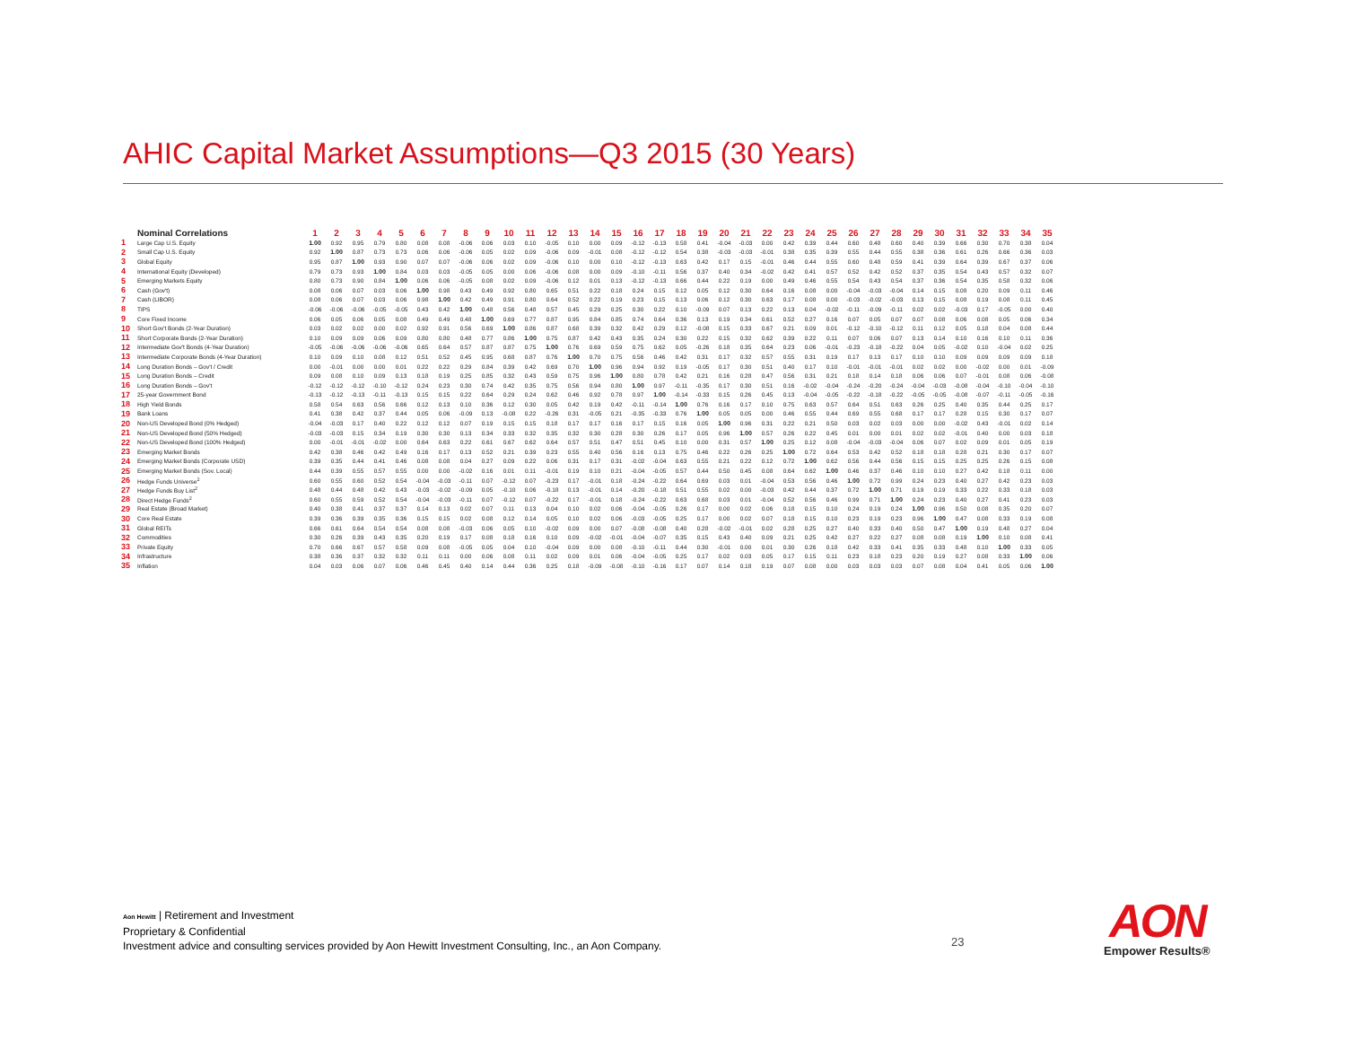AHIC Capital Market Assumptions—Q3 2015 (30 Years)
| | Nominal Correlations | 1 | 2 | 3 | 4 | 5 | 6 | 7 | 8 | 9 | 10 | 11 | 12 | 13 | 14 | 15 | 16 | 17 | 18 | 19 | 20 | 21 | 22 | 23 | 24 | 25 | 26 | 27 | 28 | 29 | 30 | 31 | 32 | 33 | 34 | 35 |
| --- | --- | --- | --- | --- | --- | --- | --- | --- | --- | --- | --- | --- | --- | --- | --- | --- | --- | --- | --- | --- | --- | --- | --- | --- | --- | --- | --- | --- | --- | --- | --- | --- | --- | --- | --- | --- |
| 1 | Large Cap U.S. Equity | 1.00 | 0.92 | 0.95 | 0.79 | 0.80 | 0.08 | 0.08 | -0.06 | 0.06 | 0.03 | 0.10 | -0.05 | 0.10 | 0.00 | 0.09 | -0.12 | -0.13 | 0.58 | 0.41 | -0.04 | -0.03 | 0.00 | 0.42 | 0.39 | 0.44 | 0.60 | 0.48 | 0.60 | 0.40 | 0.39 | 0.66 | 0.30 | 0.70 | 0.38 | 0.04 |
| 2 | Small Cap U.S. Equity | 0.92 | 1.00 | 0.87 | 0.73 | 0.73 | 0.06 | 0.06 | -0.06 | 0.05 | 0.02 | 0.09 | -0.06 | 0.09 | -0.01 | 0.08 | -0.12 | -0.12 | 0.54 | 0.38 | -0.03 | -0.03 | -0.01 | 0.38 | 0.35 | 0.39 | 0.55 | 0.44 | 0.55 | 0.38 | 0.36 | 0.61 | 0.26 | 0.66 | 0.36 | 0.03 |
| 3 | Global Equity | 0.95 | 0.87 | 1.00 | 0.93 | 0.90 | 0.07 | 0.07 | -0.06 | 0.06 | 0.02 | 0.09 | -0.06 | 0.10 | 0.00 | 0.10 | -0.12 | -0.13 | 0.63 | 0.42 | 0.17 | 0.15 | -0.01 | 0.46 | 0.44 | 0.55 | 0.60 | 0.48 | 0.59 | 0.41 | 0.39 | 0.64 | 0.39 | 0.67 | 0.37 | 0.06 |
| 4 | International Equity (Developed) | 0.79 | 0.73 | 0.93 | 1.00 | 0.84 | 0.03 | 0.03 | -0.05 | 0.05 | 0.00 | 0.06 | -0.06 | 0.08 | 0.00 | 0.09 | -0.10 | -0.11 | 0.56 | 0.37 | 0.40 | 0.34 | -0.02 | 0.42 | 0.41 | 0.57 | 0.52 | 0.42 | 0.52 | 0.37 | 0.35 | 0.54 | 0.43 | 0.57 | 0.32 | 0.07 |
| 5 | Emerging Markets Equity | 0.80 | 0.73 | 0.90 | 0.84 | 1.00 | 0.06 | 0.06 | -0.05 | 0.08 | 0.02 | 0.09 | -0.06 | 0.12 | 0.01 | 0.13 | -0.12 | -0.13 | 0.66 | 0.44 | 0.22 | 0.19 | 0.00 | 0.49 | 0.46 | 0.55 | 0.54 | 0.43 | 0.54 | 0.37 | 0.36 | 0.54 | 0.35 | 0.58 | 0.32 | 0.06 |
| 6 | Cash (Gov't) | 0.08 | 0.06 | 0.07 | 0.03 | 0.06 | 1.00 | 0.98 | 0.43 | 0.49 | 0.92 | 0.80 | 0.65 | 0.51 | 0.22 | 0.18 | 0.24 | 0.15 | 0.12 | 0.05 | 0.12 | 0.30 | 0.64 | 0.16 | 0.08 | 0.00 | -0.04 | -0.03 | -0.04 | 0.14 | 0.15 | 0.08 | 0.20 | 0.09 | 0.11 | 0.46 |
| 7 | Cash (LIBOR) | 0.08 | 0.06 | 0.07 | 0.03 | 0.06 | 0.98 | 1.00 | 0.42 | 0.49 | 0.91 | 0.80 | 0.64 | 0.52 | 0.22 | 0.19 | 0.23 | 0.15 | 0.13 | 0.06 | 0.12 | 0.30 | 0.63 | 0.17 | 0.08 | 0.00 | -0.03 | -0.02 | -0.03 | 0.13 | 0.15 | 0.08 | 0.19 | 0.08 | 0.11 | 0.45 |
| 8 | TIPS | -0.06 | -0.06 | -0.06 | -0.05 | -0.05 | 0.43 | 0.42 | 1.00 | 0.48 | 0.56 | 0.48 | 0.57 | 0.45 | 0.29 | 0.25 | 0.30 | 0.22 | 0.10 | -0.09 | 0.07 | 0.13 | 0.22 | 0.13 | 0.04 | -0.02 | -0.11 | -0.09 | -0.11 | 0.02 | 0.02 | -0.03 | 0.17 | -0.05 | 0.00 | 0.40 |
| 9 | Core Fixed Income | 0.06 | 0.05 | 0.06 | 0.05 | 0.08 | 0.49 | 0.49 | 0.48 | 1.00 | 0.69 | 0.77 | 0.87 | 0.95 | 0.84 | 0.85 | 0.74 | 0.64 | 0.36 | 0.13 | 0.19 | 0.34 | 0.61 | 0.52 | 0.27 | 0.16 | 0.07 | 0.05 | 0.07 | 0.07 | 0.08 | 0.06 | 0.08 | 0.05 | 0.06 | 0.34 |
| 10 | Short Gov't Bonds (2-Year Duration) | 0.03 | 0.02 | 0.02 | 0.00 | 0.02 | 0.92 | 0.91 | 0.56 | 0.69 | 1.00 | 0.86 | 0.87 | 0.68 | 0.39 | 0.32 | 0.42 | 0.29 | 0.12 | -0.08 | 0.15 | 0.33 | 0.67 | 0.21 | 0.09 | 0.01 | -0.12 | -0.10 | -0.12 | 0.11 | 0.12 | 0.05 | 0.18 | 0.04 | 0.08 | 0.44 |
| 11 | Short Corporate Bonds (2-Year Duration) | 0.10 | 0.09 | 0.09 | 0.06 | 0.09 | 0.80 | 0.80 | 0.48 | 0.77 | 0.86 | 1.00 | 0.75 | 0.87 | 0.42 | 0.43 | 0.35 | 0.24 | 0.30 | 0.22 | 0.15 | 0.32 | 0.62 | 0.39 | 0.22 | 0.11 | 0.07 | 0.06 | 0.07 | 0.13 | 0.14 | 0.10 | 0.16 | 0.10 | 0.11 | 0.36 |
| 12 | Intermediate Gov't Bonds (4-Year Duration) | -0.05 | -0.06 | -0.06 | -0.06 | -0.06 | 0.65 | 0.64 | 0.57 | 0.87 | 0.87 | 0.75 | 1.00 | 0.76 | 0.69 | 0.59 | 0.75 | 0.62 | 0.05 | -0.26 | 0.18 | 0.35 | 0.64 | 0.23 | 0.06 | -0.01 | -0.23 | -0.18 | -0.22 | 0.04 | 0.05 | -0.02 | 0.10 | -0.04 | 0.02 | 0.25 |
| 13 | Intermediate Corporate Bonds (4-Year Duration) | 0.10 | 0.09 | 0.10 | 0.08 | 0.12 | 0.51 | 0.52 | 0.45 | 0.95 | 0.68 | 0.87 | 0.76 | 1.00 | 0.70 | 0.75 | 0.56 | 0.46 | 0.42 | 0.31 | 0.17 | 0.32 | 0.57 | 0.55 | 0.31 | 0.19 | 0.17 | 0.13 | 0.17 | 0.10 | 0.10 | 0.09 | 0.09 | 0.09 | 0.09 | 0.18 |
| 14 | Long Duration Bonds – Gov't / Credit | 0.00 | -0.01 | 0.00 | 0.00 | 0.01 | 0.22 | 0.22 | 0.29 | 0.84 | 0.39 | 0.42 | 0.69 | 0.70 | 1.00 | 0.96 | 0.94 | 0.92 | 0.19 | -0.05 | 0.17 | 0.30 | 0.51 | 0.40 | 0.17 | 0.10 | -0.01 | -0.01 | -0.01 | 0.02 | 0.02 | 0.00 | -0.02 | 0.00 | 0.01 | -0.09 |
| 15 | Long Duration Bonds – Credit | 0.09 | 0.08 | 0.10 | 0.09 | 0.13 | 0.18 | 0.19 | 0.25 | 0.85 | 0.32 | 0.43 | 0.59 | 0.75 | 0.96 | 1.00 | 0.80 | 0.78 | 0.42 | 0.21 | 0.16 | 0.28 | 0.47 | 0.56 | 0.31 | 0.21 | 0.18 | 0.14 | 0.18 | 0.06 | 0.06 | 0.07 | -0.01 | 0.08 | 0.06 | -0.08 |
| 16 | Long Duration Bonds – Gov't | -0.12 | -0.12 | -0.12 | -0.10 | -0.12 | 0.24 | 0.23 | 0.30 | 0.74 | 0.42 | 0.35 | 0.75 | 0.56 | 0.94 | 0.80 | 1.00 | 0.97 | -0.11 | -0.35 | 0.17 | 0.30 | 0.51 | 0.16 | -0.02 | -0.04 | -0.24 | -0.20 | -0.24 | -0.04 | -0.03 | -0.08 | -0.04 | -0.10 | -0.04 | -0.10 |
| 17 | 25-year Government Bond | -0.13 | -0.12 | -0.13 | -0.11 | -0.13 | 0.15 | 0.15 | 0.22 | 0.64 | 0.29 | 0.24 | 0.62 | 0.46 | 0.92 | 0.78 | 0.97 | 1.00 | -0.14 | -0.33 | 0.15 | 0.26 | 0.45 | 0.13 | -0.04 | -0.05 | -0.22 | -0.18 | -0.22 | -0.05 | -0.05 | -0.08 | -0.07 | -0.11 | -0.05 | -0.16 |
| 18 | High Yield Bonds | 0.58 | 0.54 | 0.63 | 0.56 | 0.66 | 0.12 | 0.13 | 0.10 | 0.36 | 0.12 | 0.30 | 0.05 | 0.42 | 0.19 | 0.42 | -0.11 | -0.14 | 1.00 | 0.76 | 0.16 | 0.17 | 0.10 | 0.75 | 0.63 | 0.57 | 0.64 | 0.51 | 0.63 | 0.26 | 0.25 | 0.40 | 0.35 | 0.44 | 0.25 | 0.17 |
| 19 | Bank Loans | 0.41 | 0.38 | 0.42 | 0.37 | 0.44 | 0.05 | 0.06 | -0.09 | 0.13 | -0.08 | 0.22 | -0.26 | 0.31 | -0.05 | 0.21 | -0.35 | -0.33 | 0.76 | 1.00 | 0.05 | 0.05 | 0.00 | 0.46 | 0.55 | 0.44 | 0.69 | 0.55 | 0.68 | 0.17 | 0.17 | 0.28 | 0.15 | 0.30 | 0.17 | 0.07 |
| 20 | Non-US Developed Bond (0% Hedged) | -0.04 | -0.03 | 0.17 | 0.40 | 0.22 | 0.12 | 0.12 | 0.07 | 0.19 | 0.15 | 0.15 | 0.18 | 0.17 | 0.17 | 0.16 | 0.17 | 0.15 | 0.16 | 0.05 | 1.00 | 0.96 | 0.31 | 0.22 | 0.21 | 0.50 | 0.03 | 0.02 | 0.03 | 0.00 | 0.00 | -0.02 | 0.43 | -0.01 | 0.02 | 0.14 |
| 21 | Non-US Developed Bond (50% Hedged) | -0.03 | -0.03 | 0.15 | 0.34 | 0.19 | 0.30 | 0.30 | 0.13 | 0.34 | 0.33 | 0.32 | 0.35 | 0.32 | 0.30 | 0.28 | 0.30 | 0.26 | 0.17 | 0.05 | 0.96 | 1.00 | 0.57 | 0.26 | 0.22 | 0.45 | 0.01 | 0.00 | 0.01 | 0.02 | 0.02 | -0.01 | 0.40 | 0.00 | 0.03 | 0.18 |
| 22 | Non-US Developed Bond (100% Hedged) | 0.00 | -0.01 | -0.01 | -0.02 | 0.00 | 0.64 | 0.63 | 0.22 | 0.61 | 0.67 | 0.62 | 0.64 | 0.57 | 0.51 | 0.47 | 0.51 | 0.45 | 0.10 | 0.00 | 0.31 | 0.57 | 1.00 | 0.25 | 0.12 | 0.08 | -0.04 | -0.03 | -0.04 | 0.06 | 0.07 | 0.02 | 0.09 | 0.01 | 0.05 | 0.19 |
| 23 | Emerging Market Bonds | 0.42 | 0.38 | 0.46 | 0.42 | 0.49 | 0.16 | 0.17 | 0.13 | 0.52 | 0.21 | 0.39 | 0.23 | 0.55 | 0.40 | 0.56 | 0.16 | 0.13 | 0.75 | 0.46 | 0.22 | 0.26 | 0.25 | 1.00 | 0.72 | 0.64 | 0.53 | 0.42 | 0.52 | 0.18 | 0.18 | 0.28 | 0.21 | 0.30 | 0.17 | 0.07 |
| 24 | Emerging Market Bonds (Corporate USD) | 0.39 | 0.35 | 0.44 | 0.41 | 0.46 | 0.08 | 0.08 | 0.04 | 0.27 | 0.09 | 0.22 | 0.06 | 0.31 | 0.17 | 0.31 | -0.02 | -0.04 | 0.63 | 0.55 | 0.21 | 0.22 | 0.12 | 0.72 | 1.00 | 0.62 | 0.56 | 0.44 | 0.56 | 0.15 | 0.15 | 0.25 | 0.25 | 0.26 | 0.15 | 0.08 |
| 25 | Emerging Market Bonds (Sov. Local) | 0.44 | 0.39 | 0.55 | 0.57 | 0.55 | 0.00 | 0.00 | -0.02 | 0.16 | 0.01 | 0.11 | -0.01 | 0.19 | 0.10 | 0.21 | -0.04 | -0.05 | 0.57 | 0.44 | 0.50 | 0.45 | 0.08 | 0.64 | 0.62 | 1.00 | 0.46 | 0.37 | 0.46 | 0.10 | 0.10 | 0.27 | 0.42 | 0.18 | 0.11 | 0.00 |
| 26 | Hedge Funds Universe<sup>2</sup> | 0.60 | 0.55 | 0.60 | 0.52 | 0.54 | -0.04 | -0.03 | -0.11 | 0.07 | -0.12 | 0.07 | -0.23 | 0.17 | -0.01 | 0.18 | -0.24 | -0.22 | 0.64 | 0.69 | 0.03 | 0.01 | -0.04 | 0.53 | 0.56 | 0.46 | 1.00 | 0.72 | 0.99 | 0.24 | 0.23 | 0.40 | 0.27 | 0.42 | 0.23 | 0.03 |
| 27 | Hedge Funds Buy List<sup>2</sup> | 0.48 | 0.44 | 0.48 | 0.42 | 0.43 | -0.03 | -0.02 | -0.09 | 0.05 | -0.10 | 0.06 | -0.18 | 0.13 | -0.01 | 0.14 | -0.20 | -0.18 | 0.51 | 0.55 | 0.02 | 0.00 | -0.03 | 0.42 | 0.44 | 0.37 | 0.72 | 1.00 | 0.71 | 0.19 | 0.19 | 0.33 | 0.22 | 0.33 | 0.18 | 0.03 |
| 28 | Direct Hedge Funds<sup>2</sup> | 0.60 | 0.55 | 0.59 | 0.52 | 0.54 | -0.04 | -0.03 | -0.11 | 0.07 | -0.12 | 0.07 | -0.22 | 0.17 | -0.01 | 0.18 | -0.24 | -0.22 | 0.63 | 0.68 | 0.03 | 0.01 | -0.04 | 0.52 | 0.56 | 0.46 | 0.99 | 0.71 | 1.00 | 0.24 | 0.23 | 0.40 | 0.27 | 0.41 | 0.23 | 0.03 |
| 29 | Real Estate (Broad Market) | 0.40 | 0.38 | 0.41 | 0.37 | 0.37 | 0.14 | 0.13 | 0.02 | 0.07 | 0.11 | 0.13 | 0.04 | 0.10 | 0.02 | 0.06 | -0.04 | -0.05 | 0.26 | 0.17 | 0.00 | 0.02 | 0.06 | 0.18 | 0.15 | 0.10 | 0.24 | 0.19 | 0.24 | 1.00 | 0.96 | 0.50 | 0.08 | 0.35 | 0.20 | 0.07 |
| 30 | Core Real Estate | 0.39 | 0.36 | 0.39 | 0.35 | 0.36 | 0.15 | 0.15 | 0.02 | 0.08 | 0.12 | 0.14 | 0.05 | 0.10 | 0.02 | 0.06 | -0.03 | -0.05 | 0.25 | 0.17 | 0.00 | 0.02 | 0.07 | 0.18 | 0.15 | 0.10 | 0.23 | 0.19 | 0.23 | 0.96 | 1.00 | 0.47 | 0.08 | 0.33 | 0.19 | 0.08 |
| 31 | Global REITs | 0.66 | 0.61 | 0.64 | 0.54 | 0.54 | 0.08 | 0.08 | -0.03 | 0.06 | 0.05 | 0.10 | -0.02 | 0.09 | 0.00 | 0.07 | -0.08 | -0.08 | 0.40 | 0.28 | -0.02 | -0.01 | 0.02 | 0.28 | 0.25 | 0.27 | 0.40 | 0.33 | 0.40 | 0.50 | 0.47 | 1.00 | 0.19 | 0.48 | 0.27 | 0.04 |
| 32 | Commodities | 0.30 | 0.26 | 0.39 | 0.43 | 0.35 | 0.20 | 0.19 | 0.17 | 0.08 | 0.18 | 0.16 | 0.10 | 0.09 | -0.02 | -0.01 | -0.04 | -0.07 | 0.35 | 0.15 | 0.43 | 0.40 | 0.09 | 0.21 | 0.25 | 0.42 | 0.27 | 0.22 | 0.27 | 0.08 | 0.08 | 0.19 | 1.00 | 0.10 | 0.08 | 0.41 |
| 33 | Private Equity | 0.70 | 0.66 | 0.67 | 0.57 | 0.58 | 0.09 | 0.08 | -0.05 | 0.05 | 0.04 | 0.10 | -0.04 | 0.09 | 0.00 | 0.08 | -0.10 | -0.11 | 0.44 | 0.30 | -0.01 | 0.00 | 0.01 | 0.30 | 0.26 | 0.18 | 0.42 | 0.33 | 0.41 | 0.35 | 0.33 | 0.48 | 0.10 | 1.00 | 0.33 | 0.05 |
| 34 | Infrastructure | 0.38 | 0.36 | 0.37 | 0.32 | 0.32 | 0.11 | 0.11 | 0.00 | 0.06 | 0.08 | 0.11 | 0.02 | 0.09 | 0.01 | 0.06 | -0.04 | -0.05 | 0.25 | 0.17 | 0.02 | 0.03 | 0.05 | 0.17 | 0.15 | 0.11 | 0.23 | 0.18 | 0.23 | 0.20 | 0.19 | 0.27 | 0.08 | 0.33 | 1.00 | 0.06 |
| 35 | Inflation | 0.04 | 0.03 | 0.06 | 0.07 | 0.06 | 0.46 | 0.45 | 0.40 | 0.14 | 0.44 | 0.36 | 0.25 | 0.18 | -0.09 | -0.08 | -0.10 | -0.16 | 0.17 | 0.07 | 0.14 | 0.18 | 0.19 | 0.07 | 0.08 | 0.00 | 0.03 | 0.03 | 0.03 | 0.07 | 0.08 | 0.04 | 0.41 | 0.05 | 0.06 | 1.00 |
Aon Hewitt | Retirement and Investment
Proprietary & Confidential
Investment advice and consulting services provided by Aon Hewitt Investment Consulting, Inc., an Aon Company.
23
AON
Empower Results®